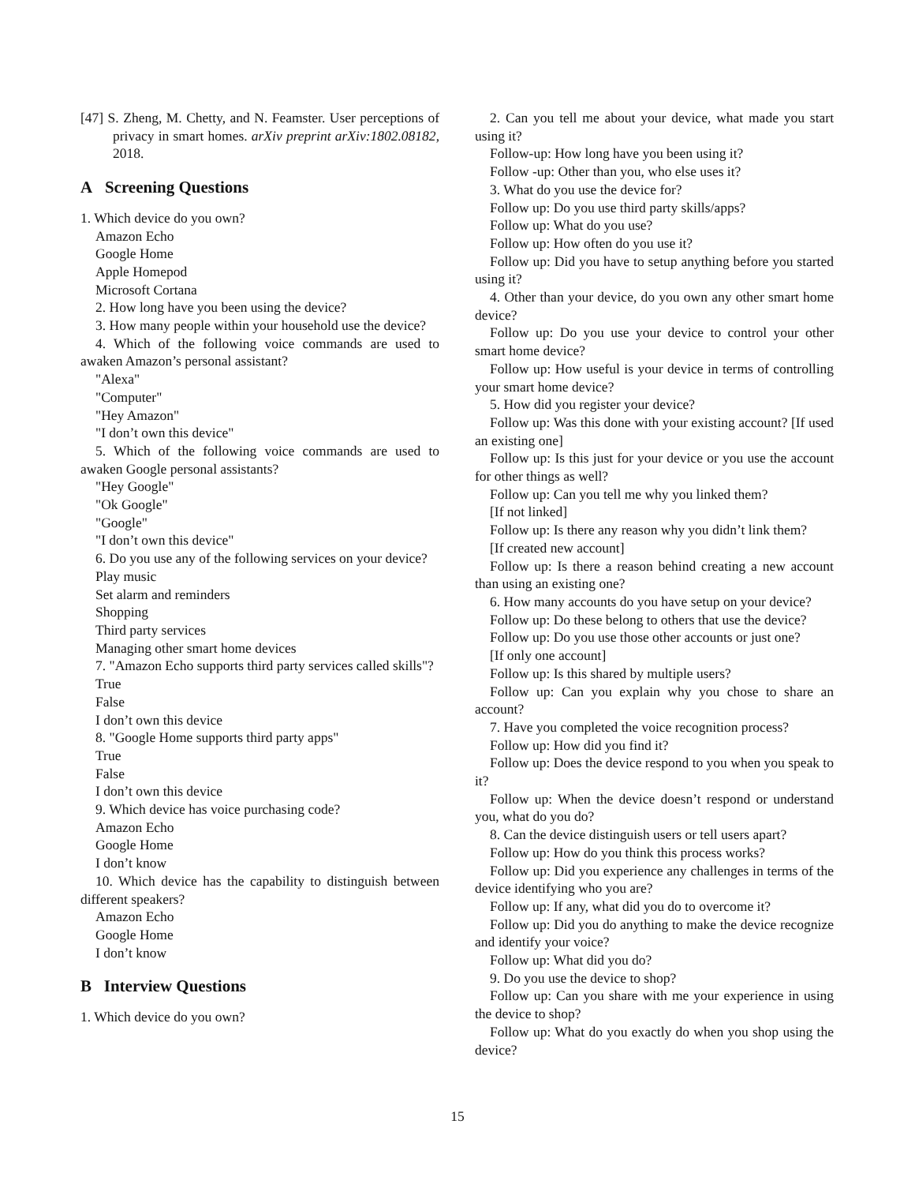[47] S. Zheng, M. Chetty, and N. Feamster. User perceptions of privacy in smart homes. arXiv preprint arXiv:1802.08182, 2018.
A Screening Questions
1. Which device do you own?
Amazon Echo
Google Home
Apple Homepod
Microsoft Cortana
2. How long have you been using the device?
3. How many people within your household use the device?
4. Which of the following voice commands are used to awaken Amazon’s personal assistant?
"Alexa"
"Computer"
"Hey Amazon"
"I don’t own this device"
5. Which of the following voice commands are used to awaken Google personal assistants?
"Hey Google"
"Ok Google"
"Google"
"I don’t own this device"
6. Do you use any of the following services on your device?
Play music
Set alarm and reminders
Shopping
Third party services
Managing other smart home devices
7. "Amazon Echo supports third party services called skills"?
True
False
I don’t own this device
8. "Google Home supports third party apps"
True
False
I don’t own this device
9. Which device has voice purchasing code?
Amazon Echo
Google Home
I don’t know
10. Which device has the capability to distinguish between different speakers?
Amazon Echo
Google Home
I don’t know
B Interview Questions
1. Which device do you own?
2. Can you tell me about your device, what made you start using it?
Follow-up: How long have you been using it?
Follow -up: Other than you, who else uses it?
3. What do you use the device for?
Follow up: Do you use third party skills/apps?
Follow up: What do you use?
Follow up: How often do you use it?
Follow up: Did you have to setup anything before you started using it?
4. Other than your device, do you own any other smart home device?
Follow up: Do you use your device to control your other smart home device?
Follow up: How useful is your device in terms of controlling your smart home device?
5. How did you register your device?
Follow up: Was this done with your existing account? [If used an existing one]
Follow up: Is this just for your device or you use the account for other things as well?
Follow up: Can you tell me why you linked them?
[If not linked]
Follow up: Is there any reason why you didn’t link them?
[If created new account]
Follow up: Is there a reason behind creating a new account than using an existing one?
6. How many accounts do you have setup on your device?
Follow up: Do these belong to others that use the device?
Follow up: Do you use those other accounts or just one?
[If only one account]
Follow up: Is this shared by multiple users?
Follow up: Can you explain why you chose to share an account?
7. Have you completed the voice recognition process?
Follow up: How did you find it?
Follow up: Does the device respond to you when you speak to it?
Follow up: When the device doesn’t respond or understand you, what do you do?
8. Can the device distinguish users or tell users apart?
Follow up: How do you think this process works?
Follow up: Did you experience any challenges in terms of the device identifying who you are?
Follow up: If any, what did you do to overcome it?
Follow up: Did you do anything to make the device recognize and identify your voice?
Follow up: What did you do?
9. Do you use the device to shop?
Follow up: Can you share with me your experience in using the device to shop?
Follow up: What do you exactly do when you shop using the device?
15